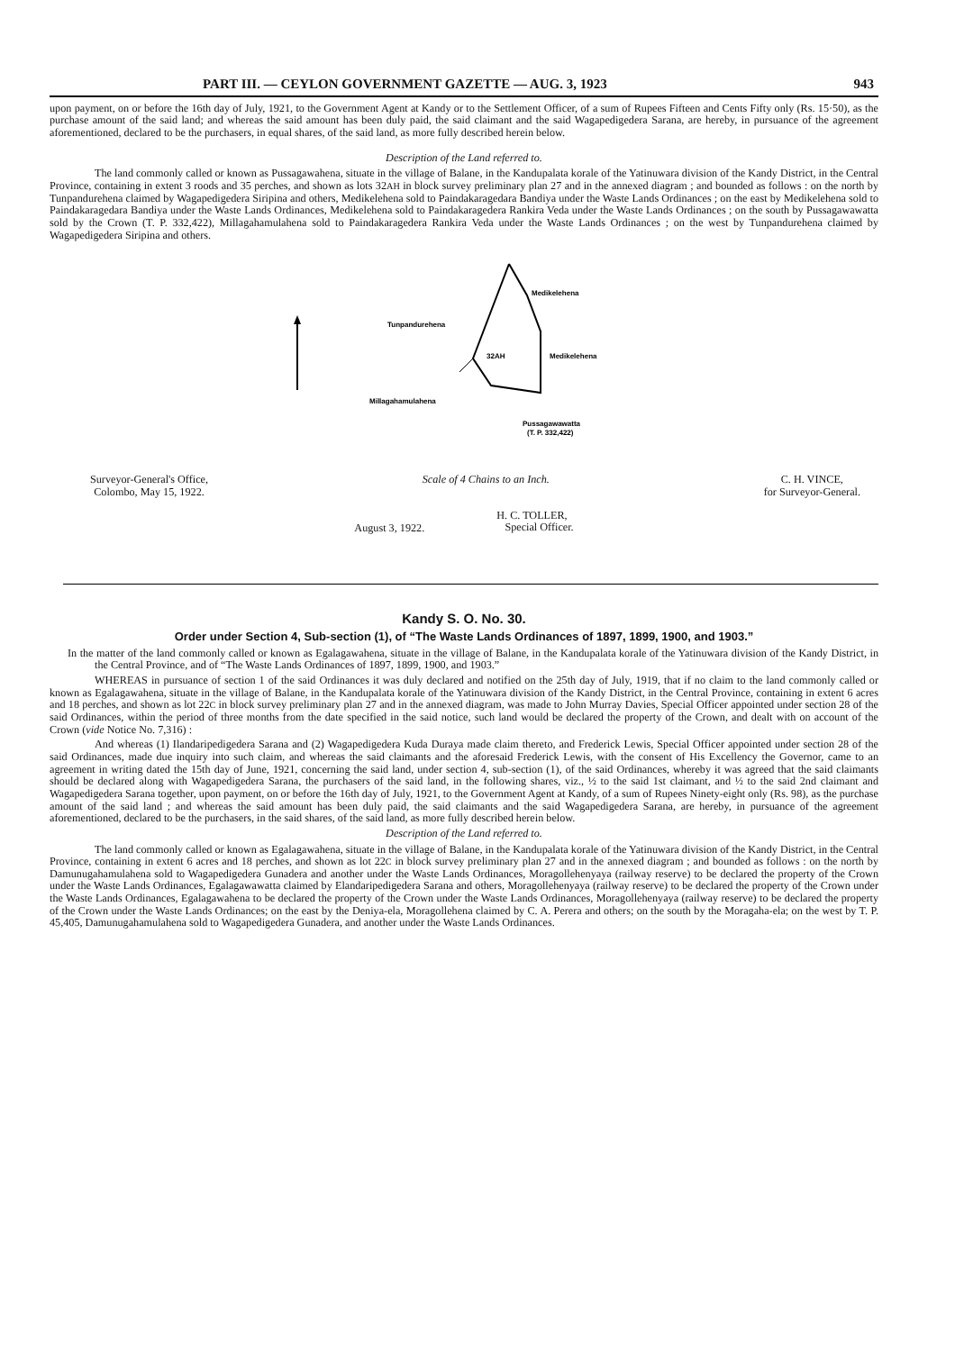PART III. — CEYLON GOVERNMENT GAZETTE — AUG. 3, 1923 943
upon payment, on or before the 16th day of July, 1921, to the Government Agent at Kandy or to the Settlement Officer, of a sum of Rupees Fifteen and Cents Fifty only (Rs. 15·50), as the purchase amount of the said land; and whereas the said amount has been duly paid, the said claimant and the said Wagapedigedera Sarana, are hereby, in pursuance of the agreement aforementioned, declared to be the purchasers, in equal shares, of the said land, as more fully described herein below.
Description of the Land referred to.
The land commonly called or known as Pussagawahena, situate in the village of Balane, in the Kandupalata korale of the Yatinuwara division of the Kandy District, in the Central Province, containing in extent 3 roods and 35 perches, and shown as lots 32AH in block survey preliminary plan 27 and in the annexed diagram ; and bounded as follows : on the north by Tunpandurehena claimed by Wagapedigedera Siripina and others, Medikelehena sold to Paindakaragedara Bandiya under the Waste Lands Ordinances ; on the east by Medikelehena sold to Paindakaragedara Bandiya under the Waste Lands Ordinances, Medikelehena sold to Paindakaragedera Rankira Veda under the Waste Lands Ordinances ; on the south by Pussagawawatta sold by the Crown (T. P. 332,422), Millagahamulahena sold to Paindakaragedera Rankira Veda under the Waste Lands Ordinances ; on the west by Tunpandurehena claimed by Wagapedigedera Siripina and others.
Medikelehena
Tunpandurehena
32AH
Medikelehena
Millagahamulahena
Pussagawawatta
(T. P. 332,422)
Surveyor-General's Office,
Colombo, May 15, 1922.
Scale of 4 Chains to an Inch. C. H. VINCE,
for Surveyor-General.
August 3, 1922. H. C. TOLLER,
Special Officer.
Kandy S. O. No. 30.
Order under Section 4, Sub-section (1), of “The Waste Lands Ordinances of 1897, 1899, 1900, and 1903.”
In the matter of the land commonly called or known as Egalagawahena, situate in the village of Balane, in the Kandupalata korale of the Yatinuwara division of the Kandy District, in the Central Province, and of “The Waste Lands Ordinances of 1897, 1899, 1900, and 1903.”
WHEREAS in pursuance of section 1 of the said Ordinances it was duly declared and notified on the 25th day of July, 1919, that if no claim to the land commonly called or known as Egalagawahena, situate in the village of Balane, in the Kandupalata korale of the Yatinuwara division of the Kandy District, in the Central Province, containing in extent 6 acres and 18 perches, and shown as lot 22C in block survey preliminary plan 27 and in the annexed diagram, was made to John Murray Davies, Special Officer appointed under section 28 of the said Ordinances, within the period of three months from the date specified in the said notice, such land would be declared the property of the Crown, and dealt with on account of the Crown (vide Notice No. 7,316) :
And whereas (1) Ilandaripedigedera Sarana and (2) Wagapedigedera Kuda Duraya made claim thereto, and Frederick Lewis, Special Officer appointed under section 28 of the said Ordinances, made due inquiry into such claim, and whereas the said claimants and the aforesaid Frederick Lewis, with the consent of His Excellency the Governor, came to an agreement in writing dated the 15th day of June, 1921, concerning the said land, under section 4, sub-section (1), of the said Ordinances, whereby it was agreed that the said claimants should be declared along with Wagapedigedera Sarana, the purchasers of the said land, in the following shares, viz., ½ to the said 1st claimant, and ½ to the said 2nd claimant and Wagapedigedera Sarana together, upon payment, on or before the 16th day of July, 1921, to the Government Agent at Kandy, of a sum of Rupees Ninety-eight only (Rs. 98), as the purchase amount of the said land ; and whereas the said amount has been duly paid, the said claimants and the said Wagapedigedera Sarana, are hereby, in pursuance of the agreement aforementioned, declared to be the purchasers, in the said shares, of the said land, as more fully described herein below.
Description of the Land referred to.
The land commonly called or known as Egalagawahena, situate in the village of Balane, in the Kandupalata korale of the Yatinuwara division of the Kandy District, in the Central Province, containing in extent 6 acres and 18 perches, and shown as lot 22C in block survey preliminary plan 27 and in the annexed diagram ; and bounded as follows : on the north by Damunugahamulahena sold to Wagapedigedera Gunadera and another under the Waste Lands Ordinances, Moragollehenyaya (railway reserve) to be declared the property of the Crown under the Waste Lands Ordinances, Egalagawawatta claimed by Elandaripedigedera Sarana and others, Moragollehenyaya (railway reserve) to be declared the property of the Crown under the Waste Lands Ordinances, Egalagawahena to be declared the property of the Crown under the Waste Lands Ordinances, Moragollehenyaya (railway reserve) to be declared the property of the Crown under the Waste Lands Ordinances; on the east by the Deniya-ela, Moragollehena claimed by C. A. Perera and others; on the south by the Moragaha-ela; on the west by T. P. 45,405, Damunugahamulahena sold to Wagapedigedera Gunadera, and another under the Waste Lands Ordinances.